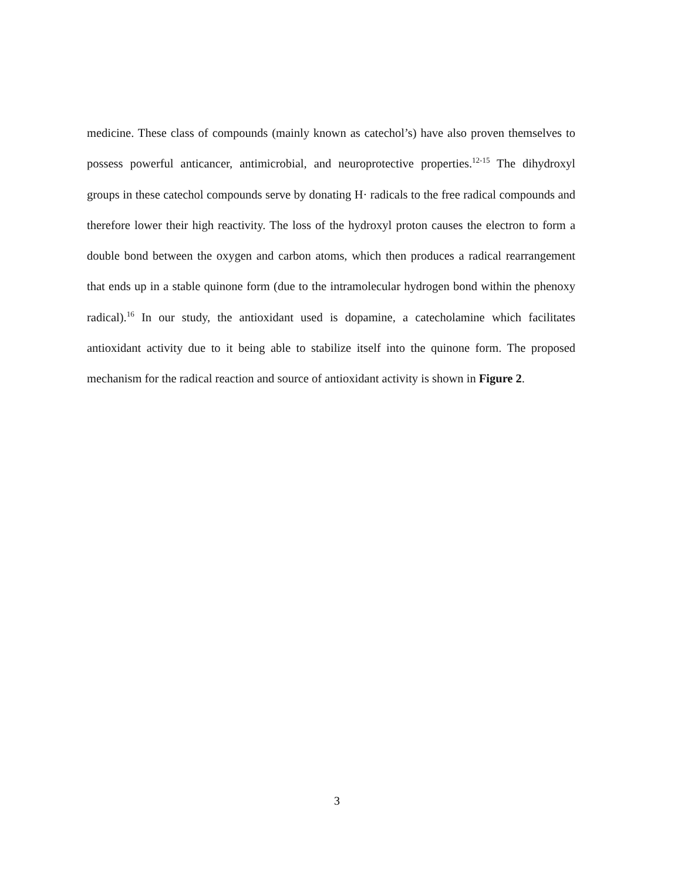medicine. These class of compounds (mainly known as catechol’s) have also proven themselves to possess powerful anticancer, antimicrobial, and neuroprotective properties.<sup>12-15</sup> The dihydroxyl groups in these catechol compounds serve by donating H· radicals to the free radical compounds and therefore lower their high reactivity. The loss of the hydroxyl proton causes the electron to form a double bond between the oxygen and carbon atoms, which then produces a radical rearrangement that ends up in a stable quinone form (due to the intramolecular hydrogen bond within the phenoxy radical).<sup>16</sup> In our study, the antioxidant used is dopamine, a catecholamine which facilitates antioxidant activity due to it being able to stabilize itself into the quinone form. The proposed mechanism for the radical reaction and source of antioxidant activity is shown in Figure 2.
3